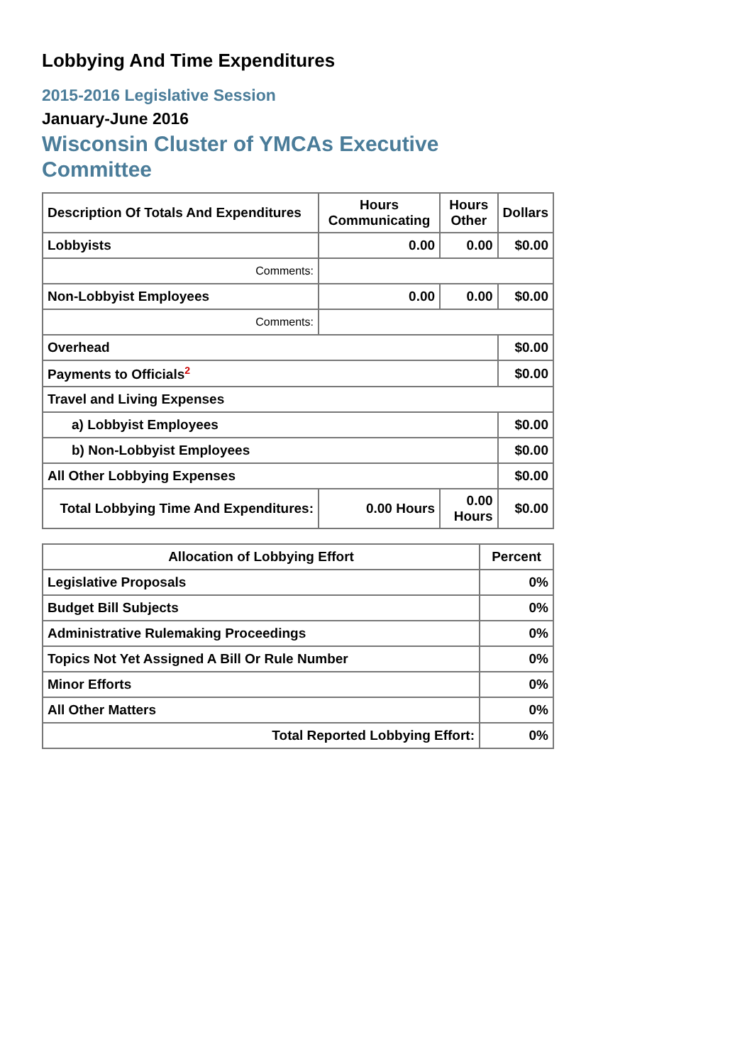Lobbying And Time Expenditures
2015-2016 Legislative Session
January-June 2016
Wisconsin Cluster of YMCAs Executive Committee
| Description Of Totals And Expenditures | Hours Communicating | Hours Other | Dollars |
| --- | --- | --- | --- |
| Lobbyists | 0.00 | 0.00 | $0.00 |
| Comments: | | | |
| Non-Lobbyist Employees | 0.00 | 0.00 | $0.00 |
| Comments: | | | |
| Overhead | | | $0.00 |
| Payments to Officials<sup>2</sup> | | | $0.00 |
| Travel and Living Expenses | | | |
| a) Lobbyist Employees | | | $0.00 |
| b) Non-Lobbyist Employees | | | $0.00 |
| All Other Lobbying Expenses | | | $0.00 |
| Total Lobbying Time And Expenditures: | 0.00 Hours | 0.00 Hours | $0.00 |
| Allocation of Lobbying Effort | Percent |
| --- | --- |
| Legislative Proposals | 0% |
| Budget Bill Subjects | 0% |
| Administrative Rulemaking Proceedings | 0% |
| Topics Not Yet Assigned A Bill Or Rule Number | 0% |
| Minor Efforts | 0% |
| All Other Matters | 0% |
| Total Reported Lobbying Effort: | 0% |